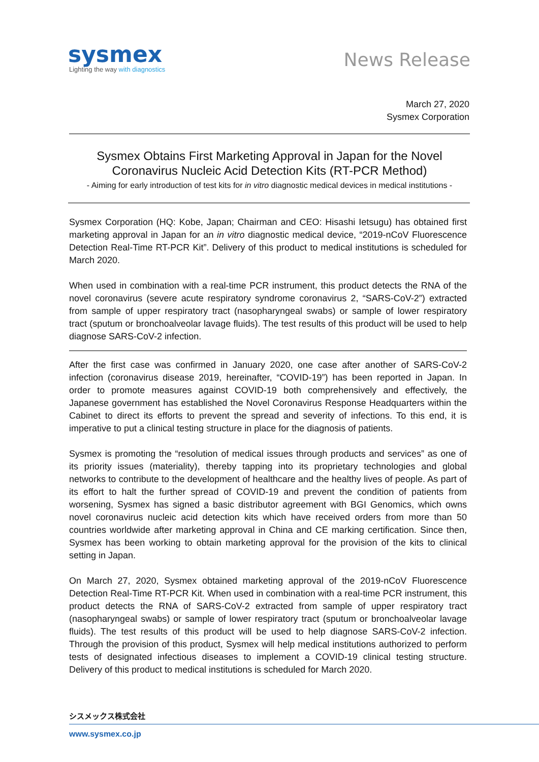sysmex
Lighting the way with diagnostics
News Release
March 27, 2020
Sysmex Corporation
Sysmex Obtains First Marketing Approval in Japan for the Novel
Coronavirus Nucleic Acid Detection Kits (RT-PCR Method)
- Aiming for early introduction of test kits for in vitro diagnostic medical devices in medical institutions -
Sysmex Corporation (HQ: Kobe, Japan; Chairman and CEO: Hisashi Ietsugu) has obtained first marketing approval in Japan for an in vitro diagnostic medical device, “2019-nCoV Fluorescence Detection Real-Time RT-PCR Kit”. Delivery of this product to medical institutions is scheduled for March 2020.
When used in combination with a real-time PCR instrument, this product detects the RNA of the novel coronavirus (severe acute respiratory syndrome coronavirus 2, “SARS-CoV-2”) extracted from sample of upper respiratory tract (nasopharyngeal swabs) or sample of lower respiratory tract (sputum or bronchoalveolar lavage fluids). The test results of this product will be used to help diagnose SARS-CoV-2 infection.
After the first case was confirmed in January 2020, one case after another of SARS-CoV-2 infection (coronavirus disease 2019, hereinafter, “COVID-19”) has been reported in Japan. In order to promote measures against COVID-19 both comprehensively and effectively, the Japanese government has established the Novel Coronavirus Response Headquarters within the Cabinet to direct its efforts to prevent the spread and severity of infections. To this end, it is imperative to put a clinical testing structure in place for the diagnosis of patients.
Sysmex is promoting the “resolution of medical issues through products and services” as one of its priority issues (materiality), thereby tapping into its proprietary technologies and global networks to contribute to the development of healthcare and the healthy lives of people. As part of its effort to halt the further spread of COVID-19 and prevent the condition of patients from worsening, Sysmex has signed a basic distributor agreement with BGI Genomics, which owns novel coronavirus nucleic acid detection kits which have received orders from more than 50 countries worldwide after marketing approval in China and CE marking certification. Since then, Sysmex has been working to obtain marketing approval for the provision of the kits to clinical setting in Japan.
On March 27, 2020, Sysmex obtained marketing approval of the 2019-nCoV Fluorescence Detection Real-Time RT-PCR Kit. When used in combination with a real-time PCR instrument, this product detects the RNA of SARS-CoV-2 extracted from sample of upper respiratory tract (nasopharyngeal swabs) or sample of lower respiratory tract (sputum or bronchoalveolar lavage fluids). The test results of this product will be used to help diagnose SARS-CoV-2 infection. Through the provision of this product, Sysmex will help medical institutions authorized to perform tests of designated infectious diseases to implement a COVID-19 clinical testing structure. Delivery of this product to medical institutions is scheduled for March 2020.
シスメックス株式会社
www.sysmex.co.jp